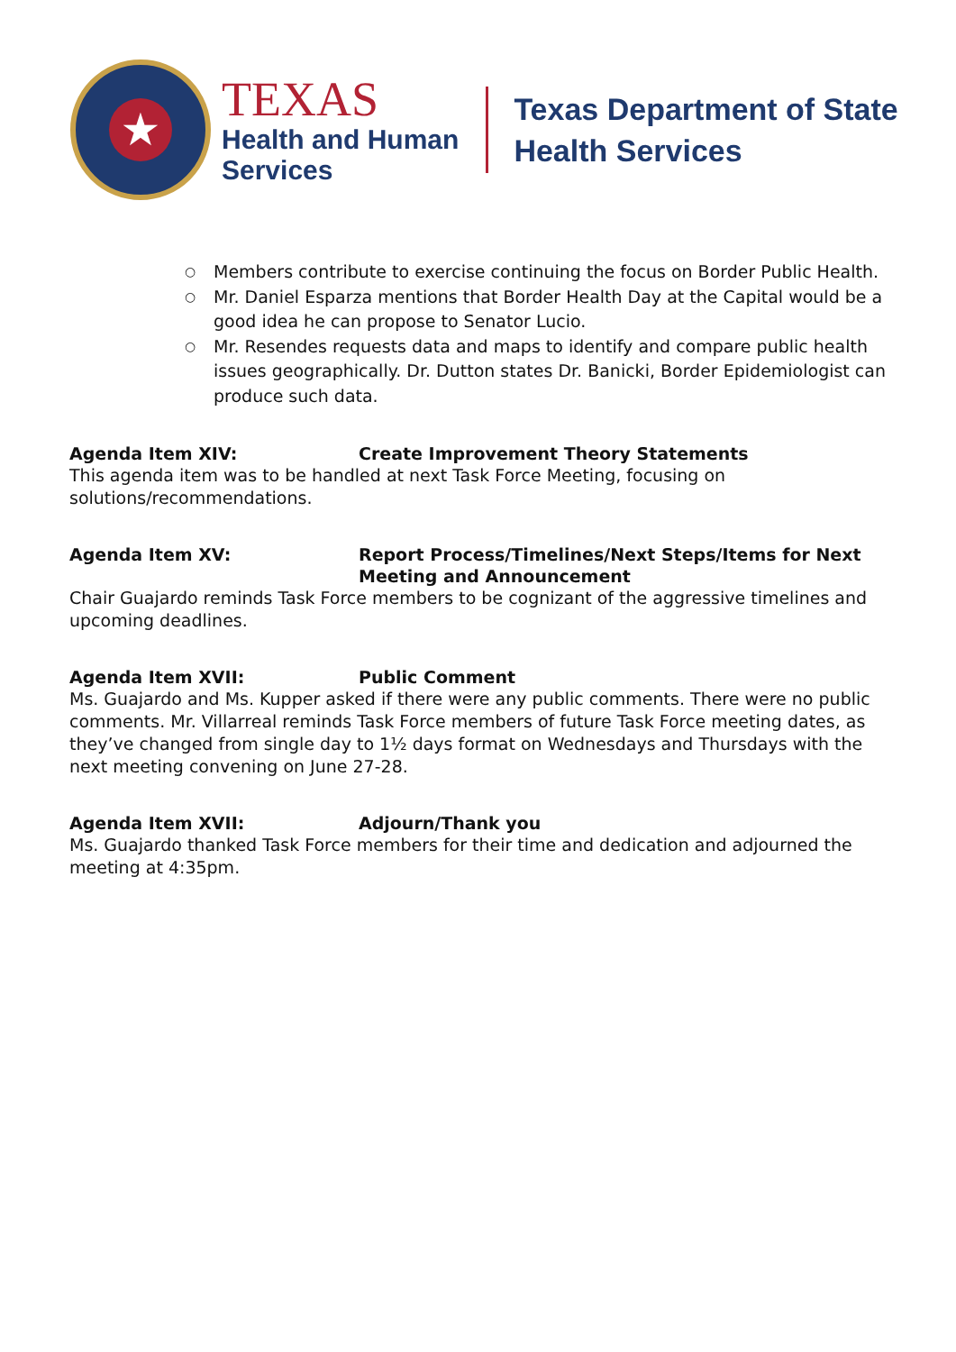★
TEXAS
Health and Human
Services
Texas Department of State
Health Services
○ Members contribute to exercise continuing the focus on Border Public Health.
○ Mr. Daniel Esparza mentions that Border Health Day at the Capital would be a good idea he can propose to Senator Lucio.
○ Mr. Resendes requests data and maps to identify and compare public health issues geographically. Dr. Dutton states Dr. Banicki, Border Epidemiologist can produce such data.
Agenda Item XIV: Create Improvement Theory Statements
This agenda item was to be handled at next Task Force Meeting, focusing on solutions/recommendations.
Agenda Item XV: Report Process/Timelines/Next Steps/Items for Next Meeting and Announcement
Chair Guajardo reminds Task Force members to be cognizant of the aggressive timelines and upcoming deadlines.
Agenda Item XVII: Public Comment
Ms. Guajardo and Ms. Kupper asked if there were any public comments. There were no public comments. Mr. Villarreal reminds Task Force members of future Task Force meeting dates, as they’ve changed from single day to 1½ days format on Wednesdays and Thursdays with the next meeting convening on June 27-28.
Agenda Item XVII: Adjourn/Thank you
Ms. Guajardo thanked Task Force members for their time and dedication and adjourned the meeting at 4:35pm.